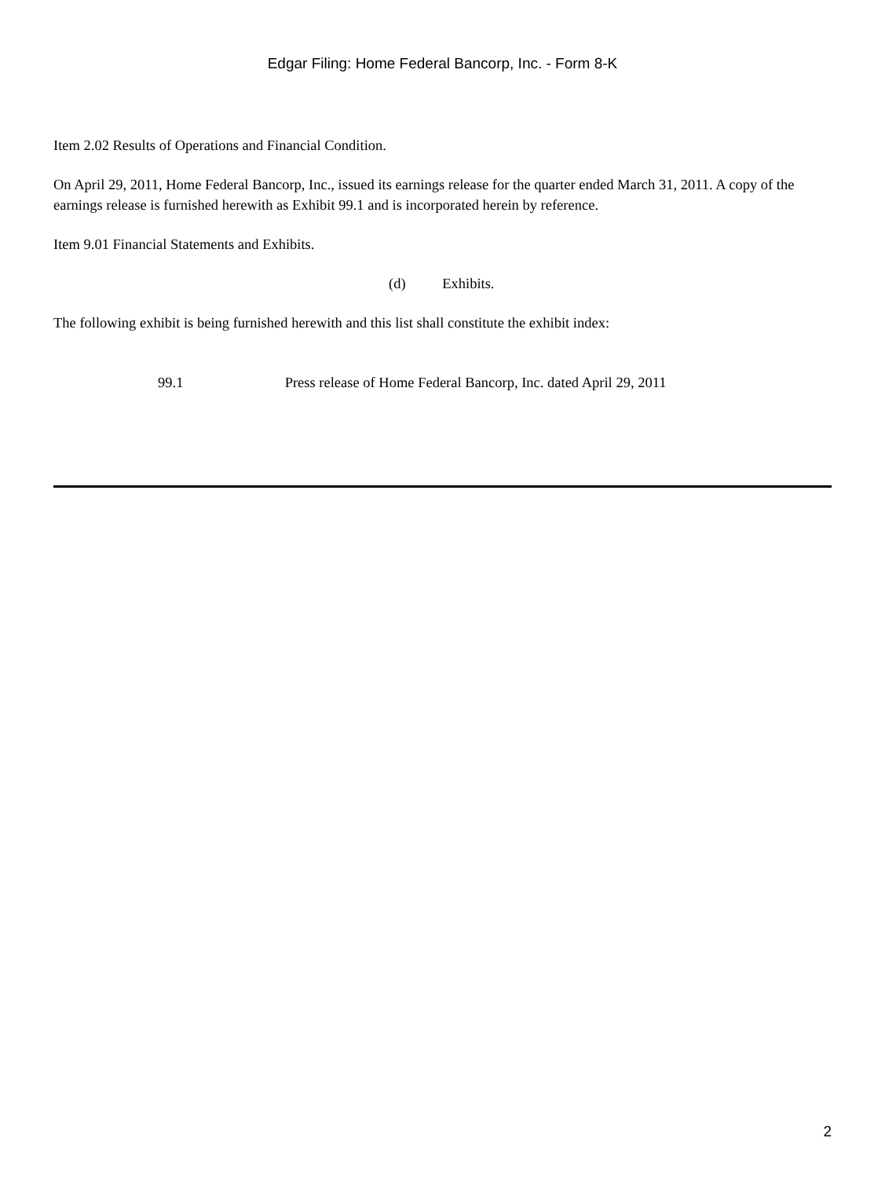Edgar Filing: Home Federal Bancorp, Inc. - Form 8-K
Item 2.02 Results of Operations and Financial Condition.
On April 29, 2011, Home Federal Bancorp, Inc., issued its earnings release for the quarter ended March 31, 2011. A copy of the earnings release is furnished herewith as Exhibit 99.1 and is incorporated herein by reference.
Item 9.01 Financial Statements and Exhibits.
(d) Exhibits.
The following exhibit is being furnished herewith and this list shall constitute the exhibit index:
99.1 Press release of Home Federal Bancorp, Inc. dated April 29, 2011
2